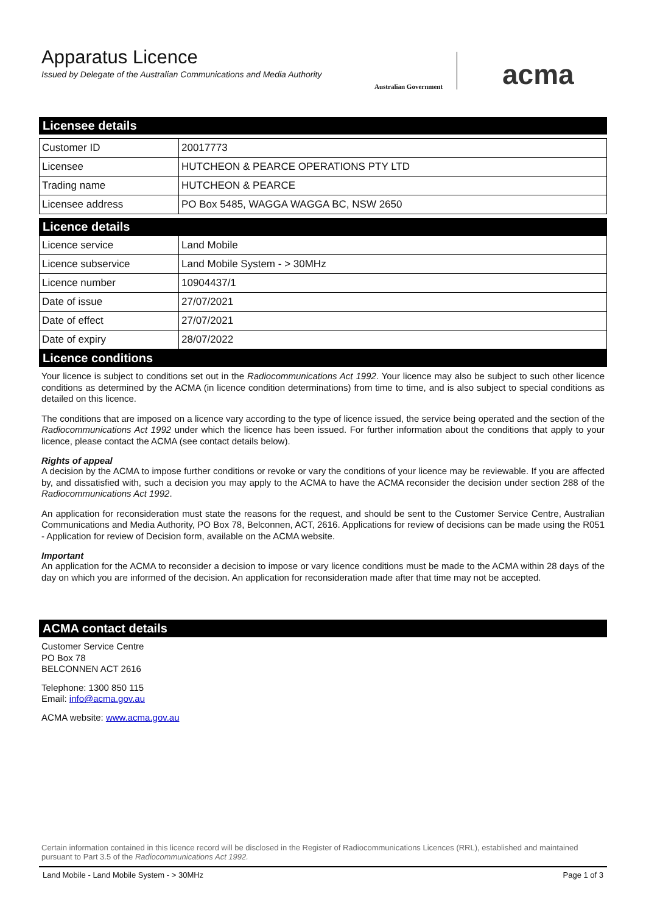Apparatus Licence
Issued by Delegate of the Australian Communications and Media Authority
Australian Government acma
Licensee details
| Customer ID | 20017773 |
| Licensee | HUTCHEON & PEARCE OPERATIONS PTY LTD |
| Trading name | HUTCHEON & PEARCE |
| Licensee address | PO Box 5485, WAGGA WAGGA BC, NSW 2650 |
Licence details
| Licence service | Land Mobile |
| Licence subservice | Land Mobile System - > 30MHz |
| Licence number | 10904437/1 |
| Date of issue | 27/07/2021 |
| Date of effect | 27/07/2021 |
| Date of expiry | 28/07/2022 |
Licence conditions
Your licence is subject to conditions set out in the Radiocommunications Act 1992. Your licence may also be subject to such other licence conditions as determined by the ACMA (in licence condition determinations) from time to time, and is also subject to special conditions as detailed on this licence.
The conditions that are imposed on a licence vary according to the type of licence issued, the service being operated and the section of the Radiocommunications Act 1992 under which the licence has been issued. For further information about the conditions that apply to your licence, please contact the ACMA (see contact details below).
Rights of appeal
A decision by the ACMA to impose further conditions or revoke or vary the conditions of your licence may be reviewable. If you are affected by, and dissatisfied with, such a decision you may apply to the ACMA to have the ACMA reconsider the decision under section 288 of the Radiocommunications Act 1992.
An application for reconsideration must state the reasons for the request, and should be sent to the Customer Service Centre, Australian Communications and Media Authority, PO Box 78, Belconnen, ACT, 2616. Applications for review of decisions can be made using the R051 - Application for review of Decision form, available on the ACMA website.
Important
An application for the ACMA to reconsider a decision to impose or vary licence conditions must be made to the ACMA within 28 days of the day on which you are informed of the decision. An application for reconsideration made after that time may not be accepted.
ACMA contact details
Customer Service Centre
PO Box 78
BELCONNEN ACT 2616
Telephone: 1300 850 115
Email: info@acma.gov.au
ACMA website: www.acma.gov.au
Certain information contained in this licence record will be disclosed in the Register of Radiocommunications Licences (RRL), established and maintained pursuant to Part 3.5 of the Radiocommunications Act 1992.
Land Mobile - Land Mobile System - > 30MHz Page 1 of 3